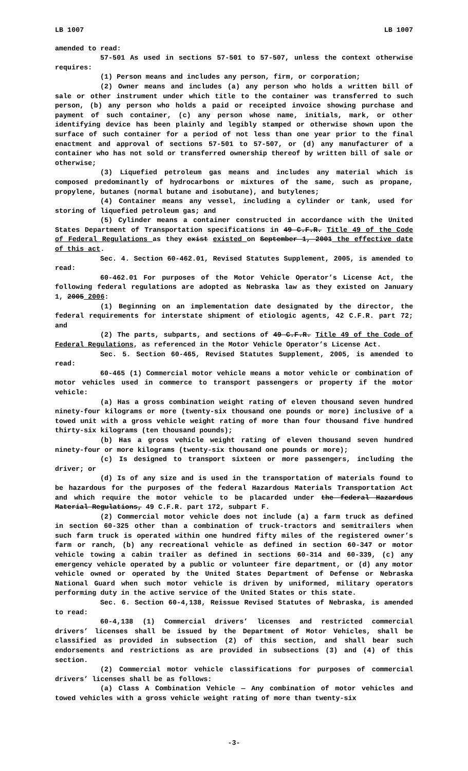LB 1007 LB 1007
amended to read:
57-501 As used in sections 57-501 to 57-507, unless the context otherwise requires:
(1) Person means and includes any person, firm, or corporation;
(2) Owner means and includes (a) any person who holds a written bill of sale or other instrument under which title to the container was transferred to such person, (b) any person who holds a paid or receipted invoice showing purchase and payment of such container, (c) any person whose name, initials, mark, or other identifying device has been plainly and legibly stamped or otherwise shown upon the surface of such container for a period of not less than one year prior to the final enactment and approval of sections 57-501 to 57-507, or (d) any manufacturer of a container who has not sold or transferred ownership thereof by written bill of sale or otherwise;
(3) Liquefied petroleum gas means and includes any material which is composed predominantly of hydrocarbons or mixtures of the same, such as propane, propylene, butanes (normal butane and isobutane), and butylenes;
(4) Container means any vessel, including a cylinder or tank, used for storing of liquefied petroleum gas; and
(5) Cylinder means a container constructed in accordance with the United States Department of Transportation specifications in 49 C.F.R. Title 49 of the Code of Federal Regulations as they exist existed on September 1, 2001 the effective date of this act.
Sec. 4. Section 60-462.01, Revised Statutes Supplement, 2005, is amended to read:
60-462.01 For purposes of the Motor Vehicle Operator’s License Act, the following federal regulations are adopted as Nebraska law as they existed on January 1, 2005 2006:
(1) Beginning on an implementation date designated by the director, the federal requirements for interstate shipment of etiologic agents, 42 C.F.R. part 72; and
(2) The parts, subparts, and sections of 49 C.F.R. Title 49 of the Code of Federal Regulations, as referenced in the Motor Vehicle Operator’s License Act.
Sec. 5. Section 60-465, Revised Statutes Supplement, 2005, is amended to read:
60-465 (1) Commercial motor vehicle means a motor vehicle or combination of motor vehicles used in commerce to transport passengers or property if the motor vehicle:
(a) Has a gross combination weight rating of eleven thousand seven hundred ninety-four kilograms or more (twenty-six thousand one pounds or more) inclusive of a towed unit with a gross vehicle weight rating of more than four thousand five hundred thirty-six kilograms (ten thousand pounds);
(b) Has a gross vehicle weight rating of eleven thousand seven hundred ninety-four or more kilograms (twenty-six thousand one pounds or more);
(c) Is designed to transport sixteen or more passengers, including the driver; or
(d) Is of any size and is used in the transportation of materials found to be hazardous for the purposes of the federal Hazardous Materials Transportation Act and which require the motor vehicle to be placarded under the federal Hazardous Material Regulations, 49 C.F.R. part 172, subpart F.
(2) Commercial motor vehicle does not include (a) a farm truck as defined in section 60-325 other than a combination of truck-tractors and semitrailers when such farm truck is operated within one hundred fifty miles of the registered owner’s farm or ranch, (b) any recreational vehicle as defined in section 60-347 or motor vehicle towing a cabin trailer as defined in sections 60-314 and 60-339, (c) any emergency vehicle operated by a public or volunteer fire department, or (d) any motor vehicle owned or operated by the United States Department of Defense or Nebraska National Guard when such motor vehicle is driven by uniformed, military operators performing duty in the active service of the United States or this state.
Sec. 6. Section 60-4,138, Reissue Revised Statutes of Nebraska, is amended to read:
60-4,138 (1) Commercial drivers’ licenses and restricted commercial drivers’ licenses shall be issued by the Department of Motor Vehicles, shall be classified as provided in subsection (2) of this section, and shall bear such endorsements and restrictions as are provided in subsections (3) and (4) of this section.
(2) Commercial motor vehicle classifications for purposes of commercial drivers’ licenses shall be as follows:
(a) Class A Combination Vehicle — Any combination of motor vehicles and towed vehicles with a gross vehicle weight rating of more than twenty-six
-3-